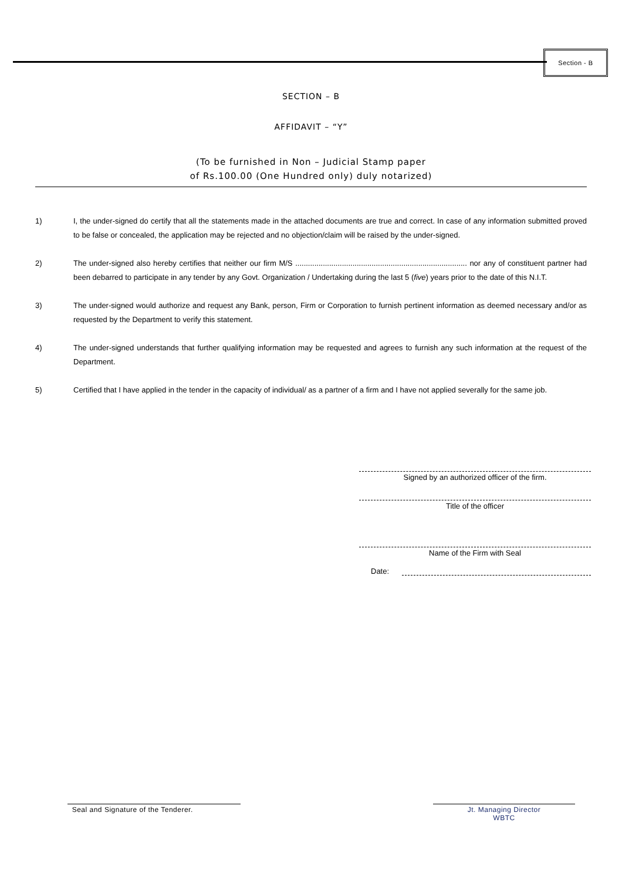Section - B
SECTION – B
AFFIDAVIT – “Y”
(To be furnished in Non – Judicial Stamp paper
of Rs.100.00 (One Hundred only) duly notarized)
1) I, the under-signed do certify that all the statements made in the attached documents are true and correct. In case of any information submitted proved to be false or concealed, the application may be rejected and no objection/claim will be raised by the under-signed.
2) The under-signed also hereby certifies that neither our firm M/S ................................................................................. nor any of constituent partner had been debarred to participate in any tender by any Govt. Organization / Undertaking during the last 5 (five) years prior to the date of this N.I.T.
3) The under-signed would authorize and request any Bank, person, Firm or Corporation to furnish pertinent information as deemed necessary and/or as requested by the Department to verify this statement.
4) The under-signed understands that further qualifying information may be requested and agrees to furnish any such information at the request of the Department.
5) Certified that I have applied in the tender in the capacity of individual/ as a partner of a firm and I have not applied severally for the same job.
Signed by an authorized officer of the firm.
Title of the officer
Name of the Firm with Seal
Date:
Seal and Signature of the Tenderer.
Jt. Managing Director
WBTC